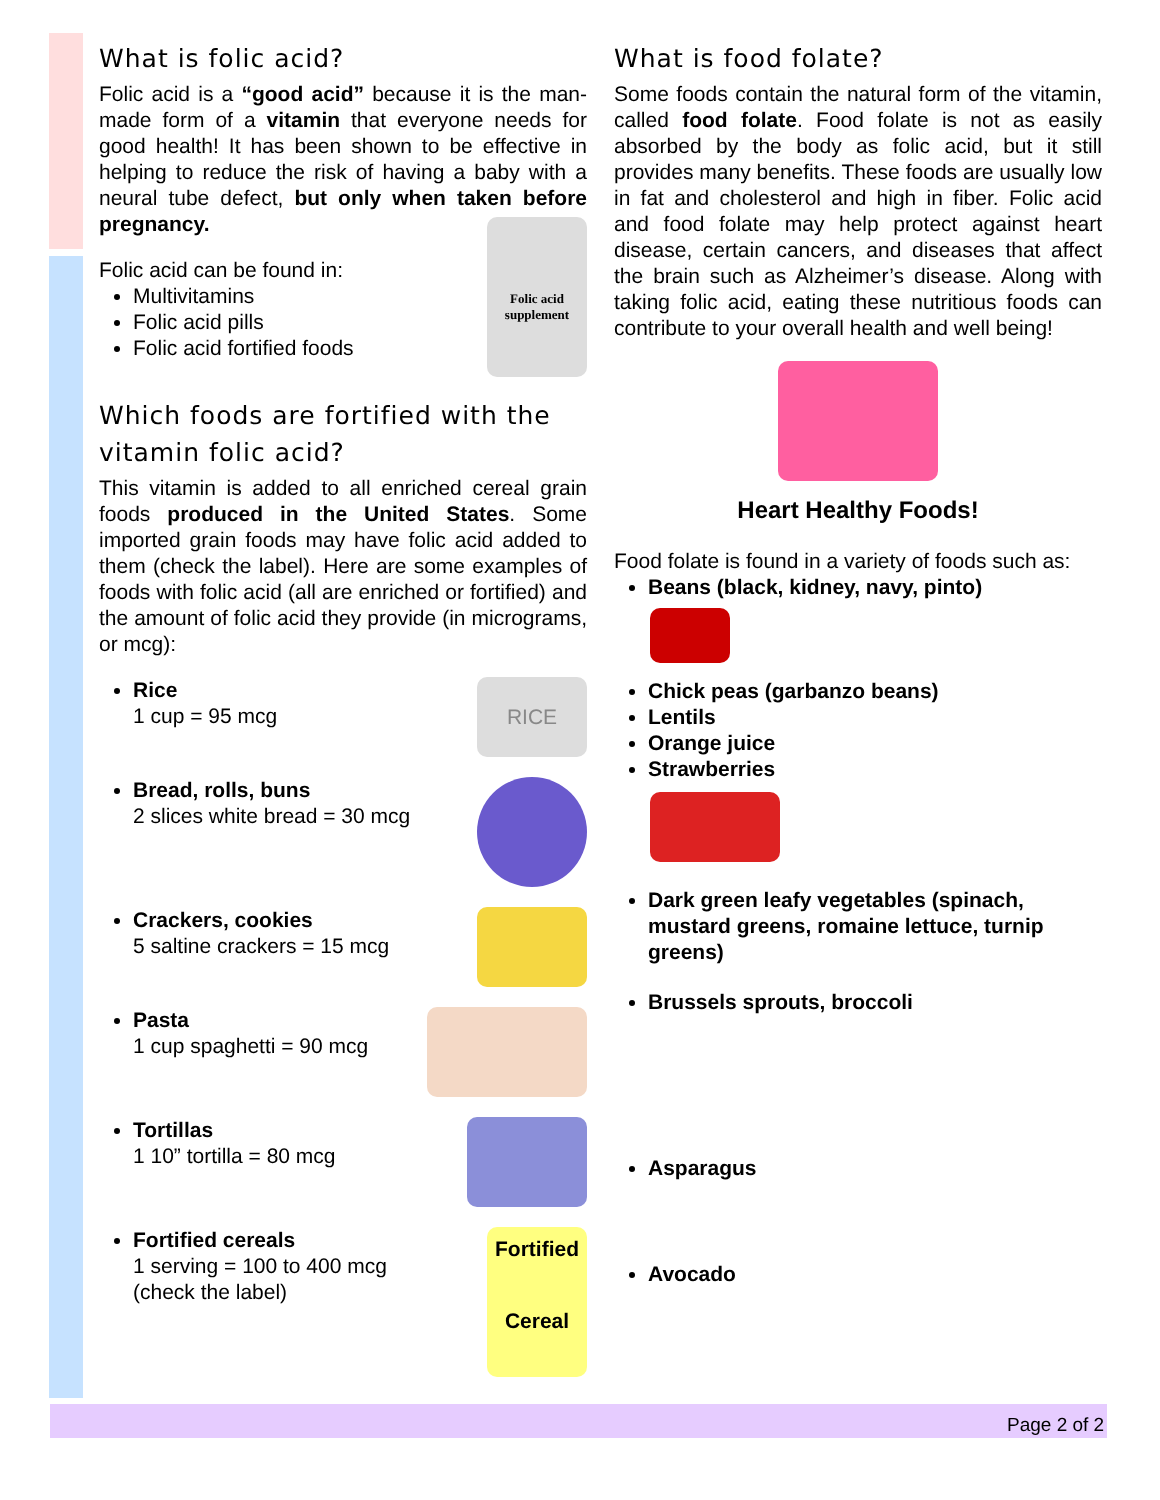What is folic acid?
Folic acid is a “good acid” because it is the man-made form of a vitamin that everyone needs for good health! It has been shown to be effective in helping to reduce the risk of having a baby with a neural tube defect, but only when taken before pregnancy.
Folic acid can be found in:
Multivitamins
Folic acid pills
Folic acid fortified foods
Folic acid supplement
Which foods are fortified with the vitamin folic acid?
This vitamin is added to all enriched cereal grain foods produced in the United States. Some imported grain foods may have folic acid added to them (check the label). Here are some examples of foods with folic acid (all are enriched or fortified) and the amount of folic acid they provide (in micrograms, or mcg):
Rice
1 cup = 95 mcg
RICE
Bread, rolls, buns
2 slices white bread = 30 mcg
Crackers, cookies
5 saltine crackers = 15 mcg
Pasta
1 cup spaghetti = 90 mcg
Tortillas
1 10” tortilla = 80 mcg
Fortified cereals
1 serving = 100 to 400 mcg
(check the label)
Fortified
Cereal
What is food folate?
Some foods contain the natural form of the vitamin, called food folate. Food folate is not as easily absorbed by the body as folic acid, but it still provides many benefits. These foods are usually low in fat and cholesterol and high in fiber. Folic acid and food folate may help protect against heart disease, certain cancers, and diseases that affect the brain such as Alzheimer’s disease. Along with taking folic acid, eating these nutritious foods can contribute to your overall health and well being!
Heart Healthy Foods!
Food folate is found in a variety of foods such as:
Beans (black, kidney, navy, pinto)
Chick peas (garbanzo beans)
Lentils
Orange juice
Strawberries
Dark green leafy vegetables (spinach, mustard greens, romaine lettuce, turnip greens)
Brussels sprouts, broccoli
Asparagus
Avocado
Page 2 of 2